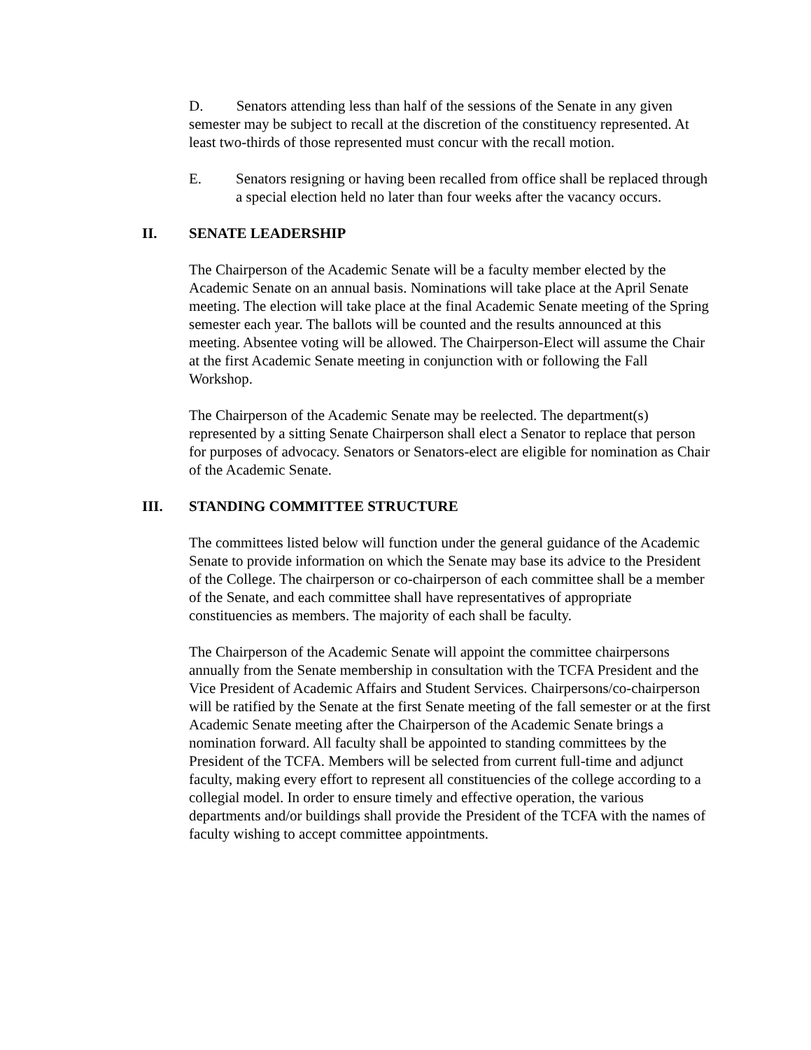D. Senators attending less than half of the sessions of the Senate in any given semester may be subject to recall at the discretion of the constituency represented. At least two-thirds of those represented must concur with the recall motion.
E. Senators resigning or having been recalled from office shall be replaced through a special election held no later than four weeks after the vacancy occurs.
II. SENATE LEADERSHIP
The Chairperson of the Academic Senate will be a faculty member elected by the Academic Senate on an annual basis. Nominations will take place at the April Senate meeting. The election will take place at the final Academic Senate meeting of the Spring semester each year. The ballots will be counted and the results announced at this meeting. Absentee voting will be allowed. The Chairperson-Elect will assume the Chair at the first Academic Senate meeting in conjunction with or following the Fall Workshop.
The Chairperson of the Academic Senate may be reelected. The department(s) represented by a sitting Senate Chairperson shall elect a Senator to replace that person for purposes of advocacy. Senators or Senators-elect are eligible for nomination as Chair of the Academic Senate.
III. STANDING COMMITTEE STRUCTURE
The committees listed below will function under the general guidance of the Academic Senate to provide information on which the Senate may base its advice to the President of the College. The chairperson or co-chairperson of each committee shall be a member of the Senate, and each committee shall have representatives of appropriate constituencies as members. The majority of each shall be faculty.
The Chairperson of the Academic Senate will appoint the committee chairpersons annually from the Senate membership in consultation with the TCFA President and the Vice President of Academic Affairs and Student Services. Chairpersons/co-chairperson will be ratified by the Senate at the first Senate meeting of the fall semester or at the first Academic Senate meeting after the Chairperson of the Academic Senate brings a nomination forward. All faculty shall be appointed to standing committees by the President of the TCFA. Members will be selected from current full-time and adjunct faculty, making every effort to represent all constituencies of the college according to a collegial model. In order to ensure timely and effective operation, the various departments and/or buildings shall provide the President of the TCFA with the names of faculty wishing to accept committee appointments.